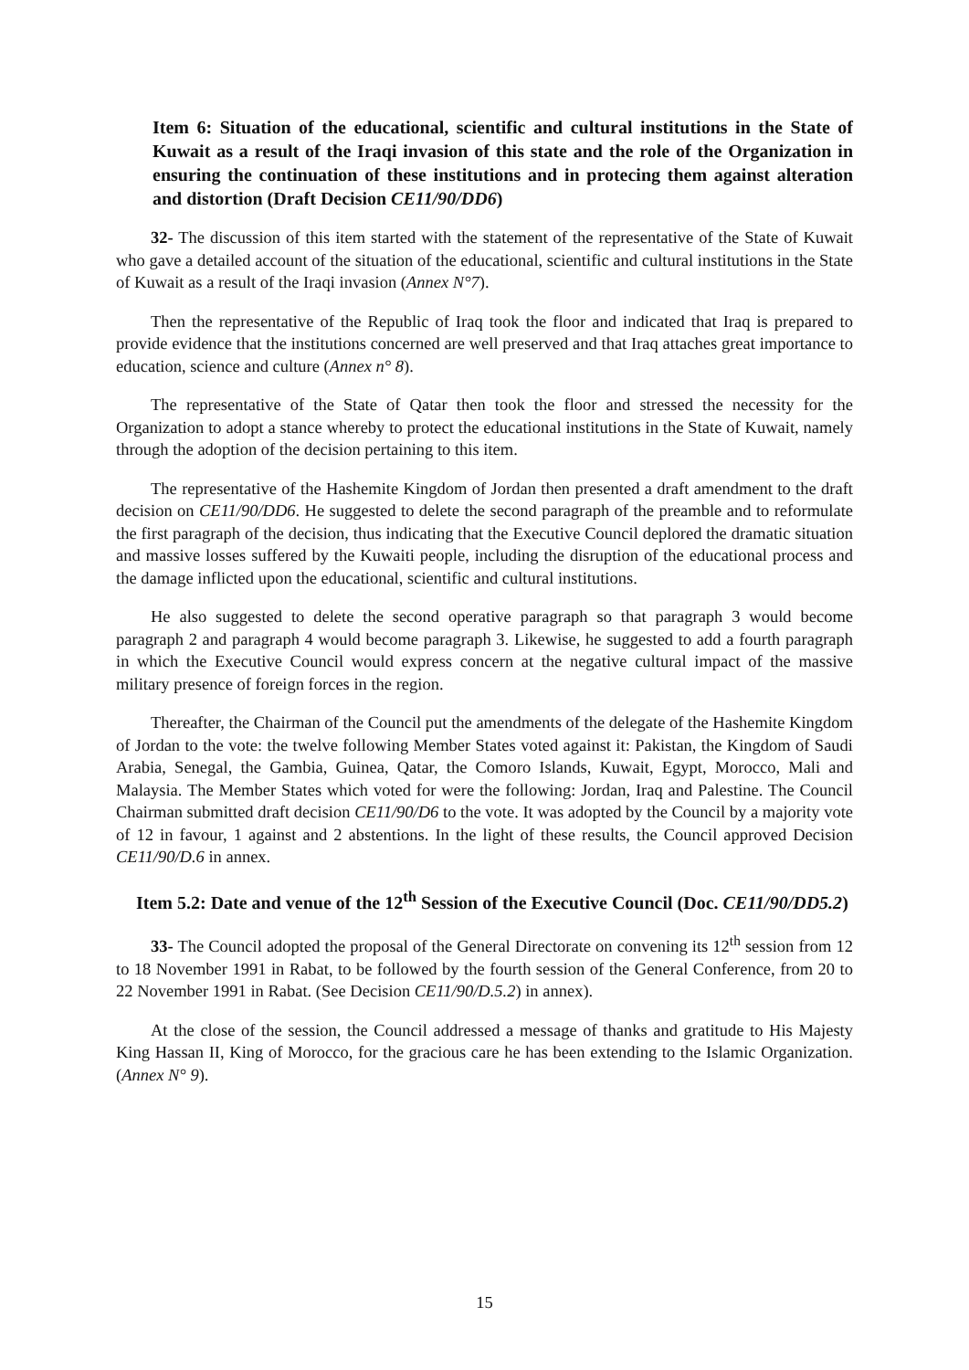Item 6: Situation of the educational, scientific and cultural institutions in the State of Kuwait as a result of the Iraqi invasion of this state and the role of the Organization in ensuring the continuation of these institutions and in protecing them against alteration and distortion (Draft Decision CE11/90/DD6)
32- The discussion of this item started with the statement of the representative of the State of Kuwait who gave a detailed account of the situation of the educational, scientific and cultural institutions in the State of Kuwait as a result of the Iraqi invasion (Annex N°7).
Then the representative of the Republic of Iraq took the floor and indicated that Iraq is prepared to provide evidence that the institutions concerned are well preserved and that Iraq attaches great importance to education, science and culture (Annex n° 8).
The representative of the State of Qatar then took the floor and stressed the necessity for the Organization to adopt a stance whereby to protect the educational institutions in the State of Kuwait, namely through the adoption of the decision pertaining to this item.
The representative of the Hashemite Kingdom of Jordan then presented a draft amendment to the draft decision on CE11/90/DD6. He suggested to delete the second paragraph of the preamble and to reformulate the first paragraph of the decision, thus indicating that the Executive Council deplored the dramatic situation and massive losses suffered by the Kuwaiti people, including the disruption of the educational process and the damage inflicted upon the educational, scientific and cultural institutions.
He also suggested to delete the second operative paragraph so that paragraph 3 would become paragraph 2 and paragraph 4 would become paragraph 3. Likewise, he suggested to add a fourth paragraph in which the Executive Council would express concern at the negative cultural impact of the massive military presence of foreign forces in the region.
Thereafter, the Chairman of the Council put the amendments of the delegate of the Hashemite Kingdom of Jordan to the vote: the twelve following Member States voted against it: Pakistan, the Kingdom of Saudi Arabia, Senegal, the Gambia, Guinea, Qatar, the Comoro Islands, Kuwait, Egypt, Morocco, Mali and Malaysia. The Member States which voted for were the following: Jordan, Iraq and Palestine. The Council Chairman submitted draft decision CE11/90/D6 to the vote. It was adopted by the Council by a majority vote of 12 in favour, 1 against and 2 abstentions. In the light of these results, the Council approved Decision CE11/90/D.6 in annex.
Item 5.2: Date and venue of the 12<sup>th</sup> Session of the Executive Council (Doc. CE11/90/DD5.2)
33- The Council adopted the proposal of the General Directorate on convening its 12<sup>th</sup> session from 12 to 18 November 1991 in Rabat, to be followed by the fourth session of the General Conference, from 20 to 22 November 1991 in Rabat. (See Decision CE11/90/D.5.2) in annex).
At the close of the session, the Council addressed a message of thanks and gratitude to His Majesty King Hassan II, King of Morocco, for the gracious care he has been extending to the Islamic Organization. (Annex N° 9).
15